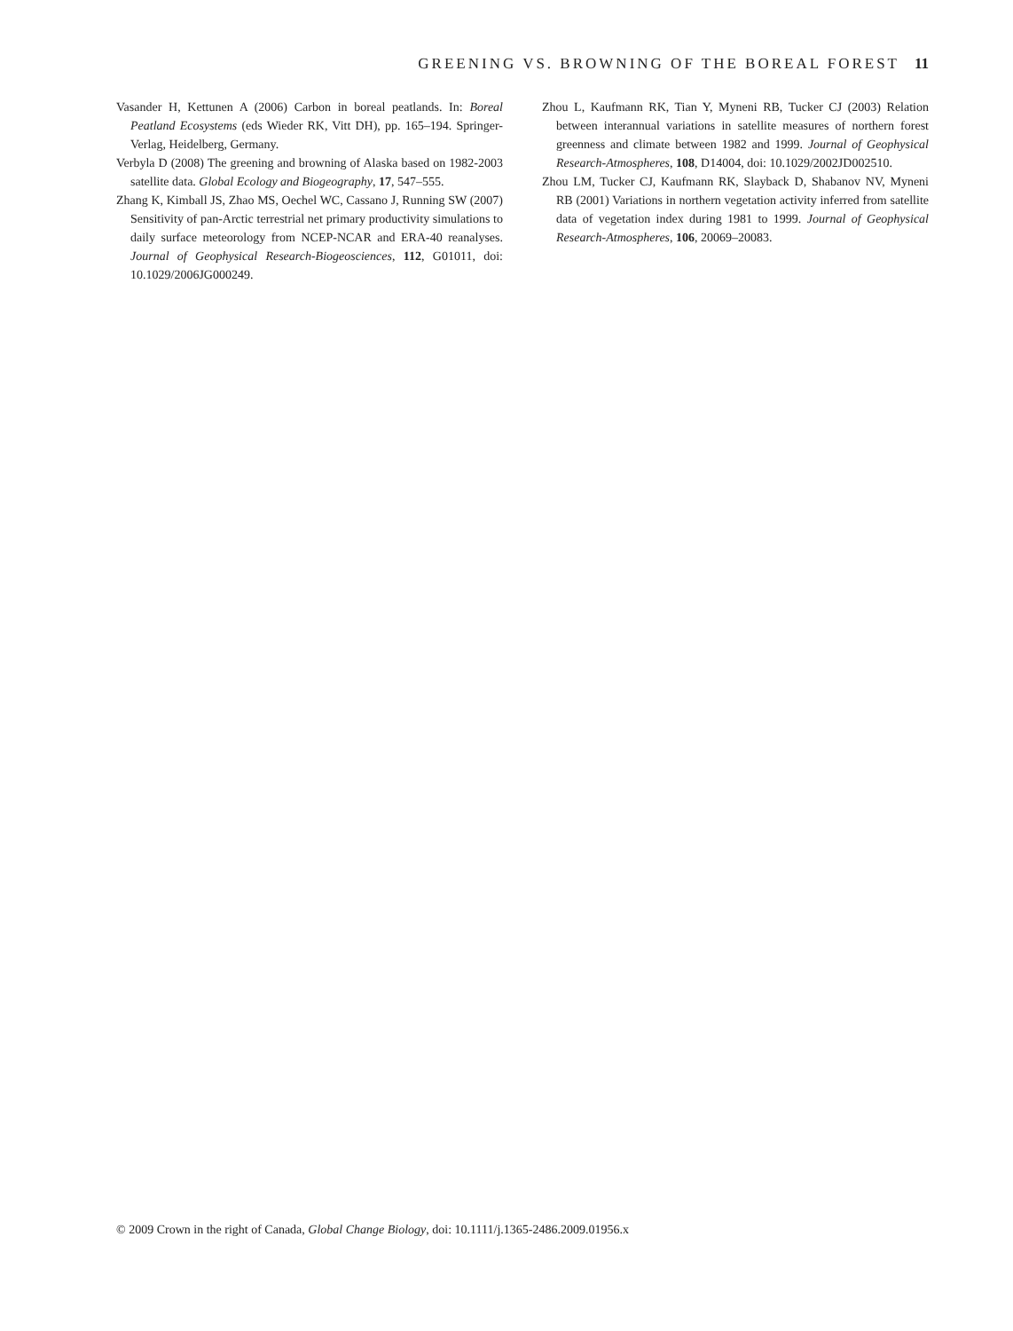GREENING VS. BROWNING OF THE BOREAL FOREST 11
Vasander H, Kettunen A (2006) Carbon in boreal peatlands. In: Boreal Peatland Ecosystems (eds Wieder RK, Vitt DH), pp. 165–194. Springer-Verlag, Heidelberg, Germany.
Verbyla D (2008) The greening and browning of Alaska based on 1982-2003 satellite data. Global Ecology and Biogeography, 17, 547–555.
Zhang K, Kimball JS, Zhao MS, Oechel WC, Cassano J, Running SW (2007) Sensitivity of pan-Arctic terrestrial net primary productivity simulations to daily surface meteorology from NCEP-NCAR and ERA-40 reanalyses. Journal of Geophysical Research-Biogeosciences, 112, G01011, doi: 10.1029/2006JG000249.
Zhou L, Kaufmann RK, Tian Y, Myneni RB, Tucker CJ (2003) Relation between interannual variations in satellite measures of northern forest greenness and climate between 1982 and 1999. Journal of Geophysical Research-Atmospheres, 108, D14004, doi: 10.1029/2002JD002510.
Zhou LM, Tucker CJ, Kaufmann RK, Slayback D, Shabanov NV, Myneni RB (2001) Variations in northern vegetation activity inferred from satellite data of vegetation index during 1981 to 1999. Journal of Geophysical Research-Atmospheres, 106, 20069–20083.
© 2009 Crown in the right of Canada, Global Change Biology, doi: 10.1111/j.1365-2486.2009.01956.x